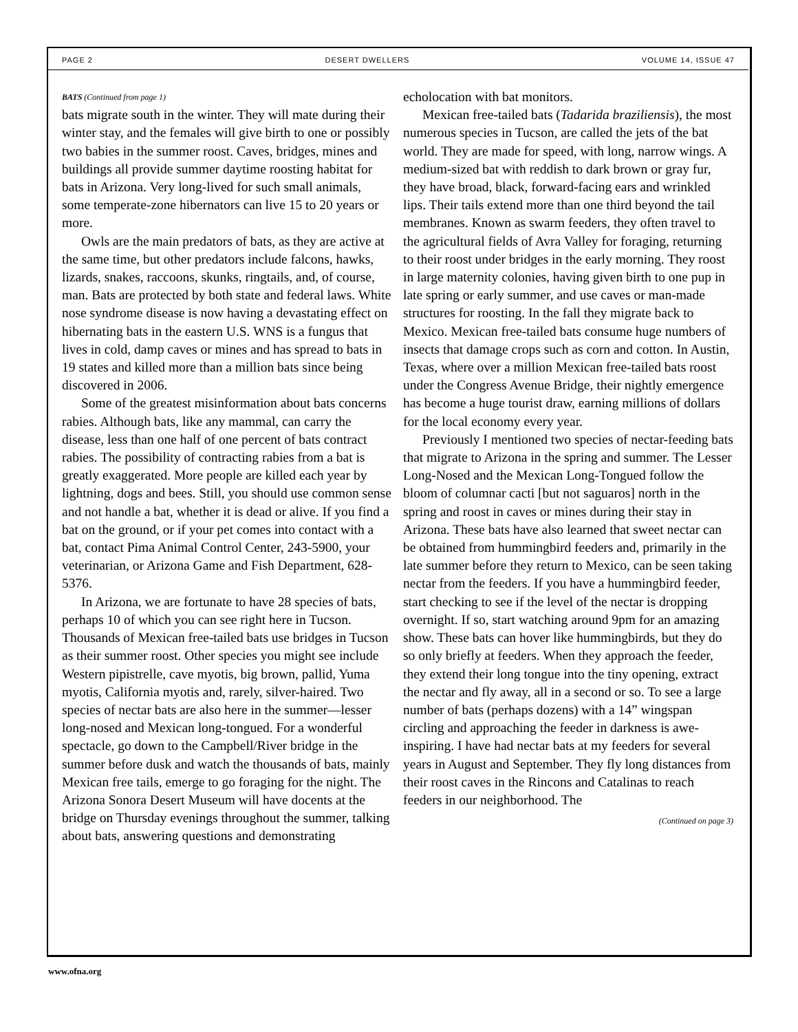PAGE 2 DESERT DWELLERS VOLUME 14, ISSUE 47
BATS (Continued from page 1)
bats migrate south in the winter. They will mate during their winter stay, and the females will give birth to one or possibly two babies in the summer roost. Caves, bridges, mines and buildings all provide summer daytime roosting habitat for bats in Arizona. Very long-lived for such small animals, some temperate-zone hibernators can live 15 to 20 years or more.
Owls are the main predators of bats, as they are active at the same time, but other predators include falcons, hawks, lizards, snakes, raccoons, skunks, ringtails, and, of course, man. Bats are protected by both state and federal laws. White nose syndrome disease is now having a devastating effect on hibernating bats in the eastern U.S. WNS is a fungus that lives in cold, damp caves or mines and has spread to bats in 19 states and killed more than a million bats since being discovered in 2006.
Some of the greatest misinformation about bats concerns rabies. Although bats, like any mammal, can carry the disease, less than one half of one percent of bats contract rabies. The possibility of contracting rabies from a bat is greatly exaggerated. More people are killed each year by lightning, dogs and bees. Still, you should use common sense and not handle a bat, whether it is dead or alive. If you find a bat on the ground, or if your pet comes into contact with a bat, contact Pima Animal Control Center, 243-5900, your veterinarian, or Arizona Game and Fish Department, 628-5376.
In Arizona, we are fortunate to have 28 species of bats, perhaps 10 of which you can see right here in Tucson. Thousands of Mexican free-tailed bats use bridges in Tucson as their summer roost. Other species you might see include Western pipistrelle, cave myotis, big brown, pallid, Yuma myotis, California myotis and, rarely, silver-haired. Two species of nectar bats are also here in the summer—lesser long-nosed and Mexican long-tongued. For a wonderful spectacle, go down to the Campbell/River bridge in the summer before dusk and watch the thousands of bats, mainly Mexican free tails, emerge to go foraging for the night. The Arizona Sonora Desert Museum will have docents at the bridge on Thursday evenings throughout the summer, talking about bats, answering questions and demonstrating
echolocation with bat monitors.
Mexican free-tailed bats (Tadarida braziliensis), the most numerous species in Tucson, are called the jets of the bat world. They are made for speed, with long, narrow wings. A medium-sized bat with reddish to dark brown or gray fur, they have broad, black, forward-facing ears and wrinkled lips. Their tails extend more than one third beyond the tail membranes. Known as swarm feeders, they often travel to the agricultural fields of Avra Valley for foraging, returning to their roost under bridges in the early morning. They roost in large maternity colonies, having given birth to one pup in late spring or early summer, and use caves or man-made structures for roosting. In the fall they migrate back to Mexico. Mexican free-tailed bats consume huge numbers of insects that damage crops such as corn and cotton. In Austin, Texas, where over a million Mexican free-tailed bats roost under the Congress Avenue Bridge, their nightly emergence has become a huge tourist draw, earning millions of dollars for the local economy every year.
Previously I mentioned two species of nectar-feeding bats that migrate to Arizona in the spring and summer. The Lesser Long-Nosed and the Mexican Long-Tongued follow the bloom of columnar cacti [but not saguaros] north in the spring and roost in caves or mines during their stay in Arizona. These bats have also learned that sweet nectar can be obtained from hummingbird feeders and, primarily in the late summer before they return to Mexico, can be seen taking nectar from the feeders. If you have a hummingbird feeder, start checking to see if the level of the nectar is dropping overnight. If so, start watching around 9pm for an amazing show. These bats can hover like hummingbirds, but they do so only briefly at feeders. When they approach the feeder, they extend their long tongue into the tiny opening, extract the nectar and fly away, all in a second or so. To see a large number of bats (perhaps dozens) with a 14” wingspan circling and approaching the feeder in darkness is awe-inspiring. I have had nectar bats at my feeders for several years in August and September. They fly long distances from their roost caves in the Rincons and Catalinas to reach feeders in our neighborhood. The
(Continued on page 3)
www.ofna.org